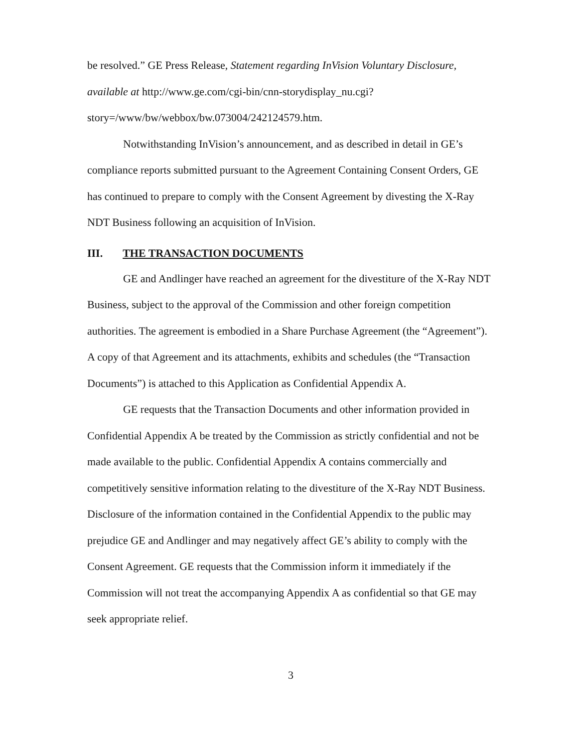be resolved.” GE Press Release, Statement regarding InVision Voluntary Disclosure, available at http://www.ge.com/cgi-bin/cnn-storydisplay_nu.cgi?story=/www/bw/webbox/bw.073004/242124579.htm.
Notwithstanding InVision’s announcement, and as described in detail in GE’s compliance reports submitted pursuant to the Agreement Containing Consent Orders, GE has continued to prepare to comply with the Consent Agreement by divesting the X-Ray NDT Business following an acquisition of InVision.
III. THE TRANSACTION DOCUMENTS
GE and Andlinger have reached an agreement for the divestiture of the X-Ray NDT Business, subject to the approval of the Commission and other foreign competition authorities. The agreement is embodied in a Share Purchase Agreement (the “Agreement”). A copy of that Agreement and its attachments, exhibits and schedules (the “Transaction Documents”) is attached to this Application as Confidential Appendix A.
GE requests that the Transaction Documents and other information provided in Confidential Appendix A be treated by the Commission as strictly confidential and not be made available to the public. Confidential Appendix A contains commercially and competitively sensitive information relating to the divestiture of the X-Ray NDT Business. Disclosure of the information contained in the Confidential Appendix to the public may prejudice GE and Andlinger and may negatively affect GE’s ability to comply with the Consent Agreement. GE requests that the Commission inform it immediately if the Commission will not treat the accompanying Appendix A as confidential so that GE may seek appropriate relief.
3